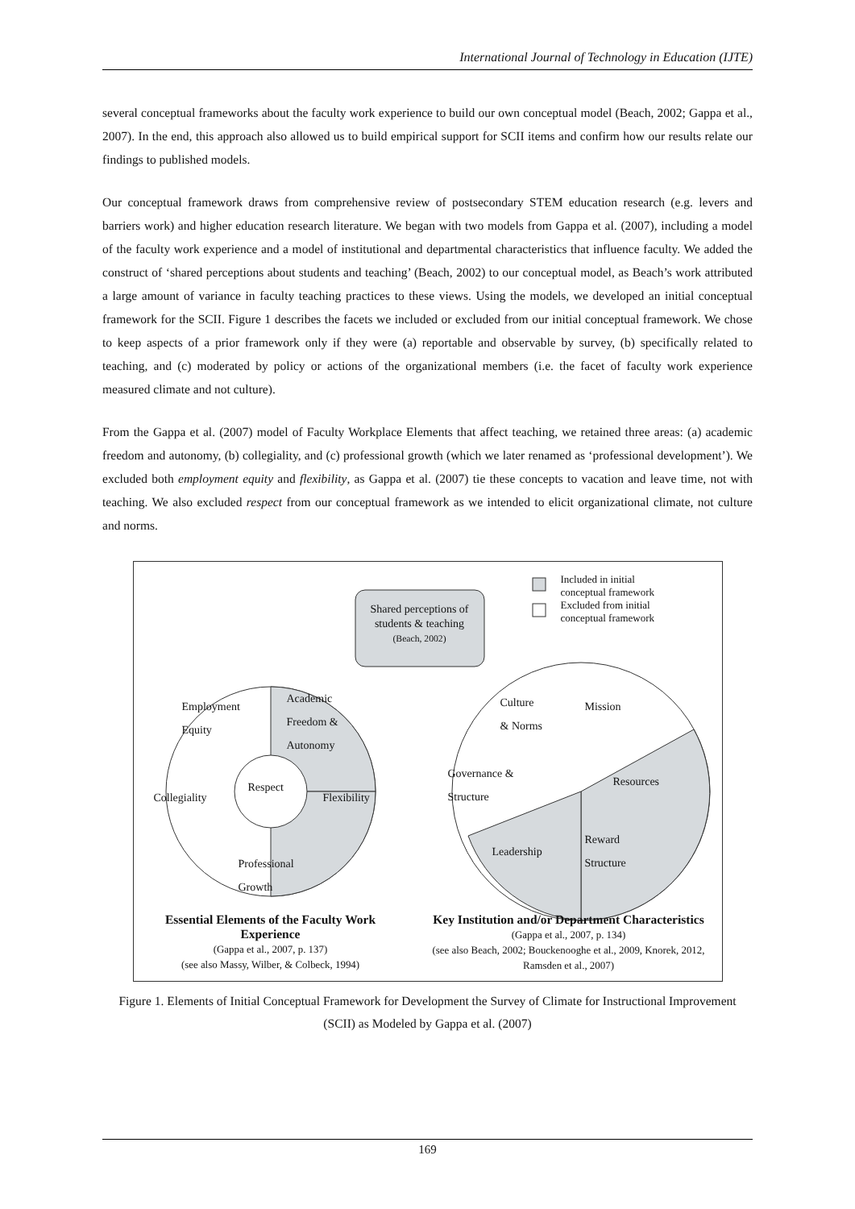International Journal of Technology in Education (IJTE)
several conceptual frameworks about the faculty work experience to build our own conceptual model (Beach, 2002; Gappa et al., 2007). In the end, this approach also allowed us to build empirical support for SCII items and confirm how our results relate our findings to published models.
Our conceptual framework draws from comprehensive review of postsecondary STEM education research (e.g. levers and barriers work) and higher education research literature. We began with two models from Gappa et al. (2007), including a model of the faculty work experience and a model of institutional and departmental characteristics that influence faculty. We added the construct of ‘shared perceptions about students and teaching’ (Beach, 2002) to our conceptual model, as Beach’s work attributed a large amount of variance in faculty teaching practices to these views. Using the models, we developed an initial conceptual framework for the SCII. Figure 1 describes the facets we included or excluded from our initial conceptual framework. We chose to keep aspects of a prior framework only if they were (a) reportable and observable by survey, (b) specifically related to teaching, and (c) moderated by policy or actions of the organizational members (i.e. the facet of faculty work experience measured climate and not culture).
From the Gappa et al. (2007) model of Faculty Workplace Elements that affect teaching, we retained three areas: (a) academic freedom and autonomy, (b) collegiality, and (c) professional growth (which we later renamed as ‘professional development’). We excluded both employment equity and flexibility, as Gappa et al. (2007) tie these concepts to vacation and leave time, not with teaching. We also excluded respect from our conceptual framework as we intended to elicit organizational climate, not culture and norms.
Included in initial
conceptual framework
Excluded from initial
conceptual framework
Shared perceptions of students & teaching (Beach, 2002)
Employment
Equity
Academic
Freedom &
Autonomy
Collegiality
Respect
Flexibility
Professional
Growth
Culture
& Norms
Mission
Governance &
Structure
Resources
Leadership
Reward
Structure
Essential Elements of the Faculty Work Experience
(Gappa et al., 2007, p. 137)
(see also Massy, Wilber, & Colbeck, 1994)
Key Institution and/or Department Characteristics
(Gappa et al., 2007, p. 134)
(see also Beach, 2002; Bouckenooghe et al., 2009, Knorek, 2012, Ramsden et al., 2007)
Figure 1. Elements of Initial Conceptual Framework for Development the Survey of Climate for Instructional Improvement (SCII) as Modeled by Gappa et al. (2007)
169